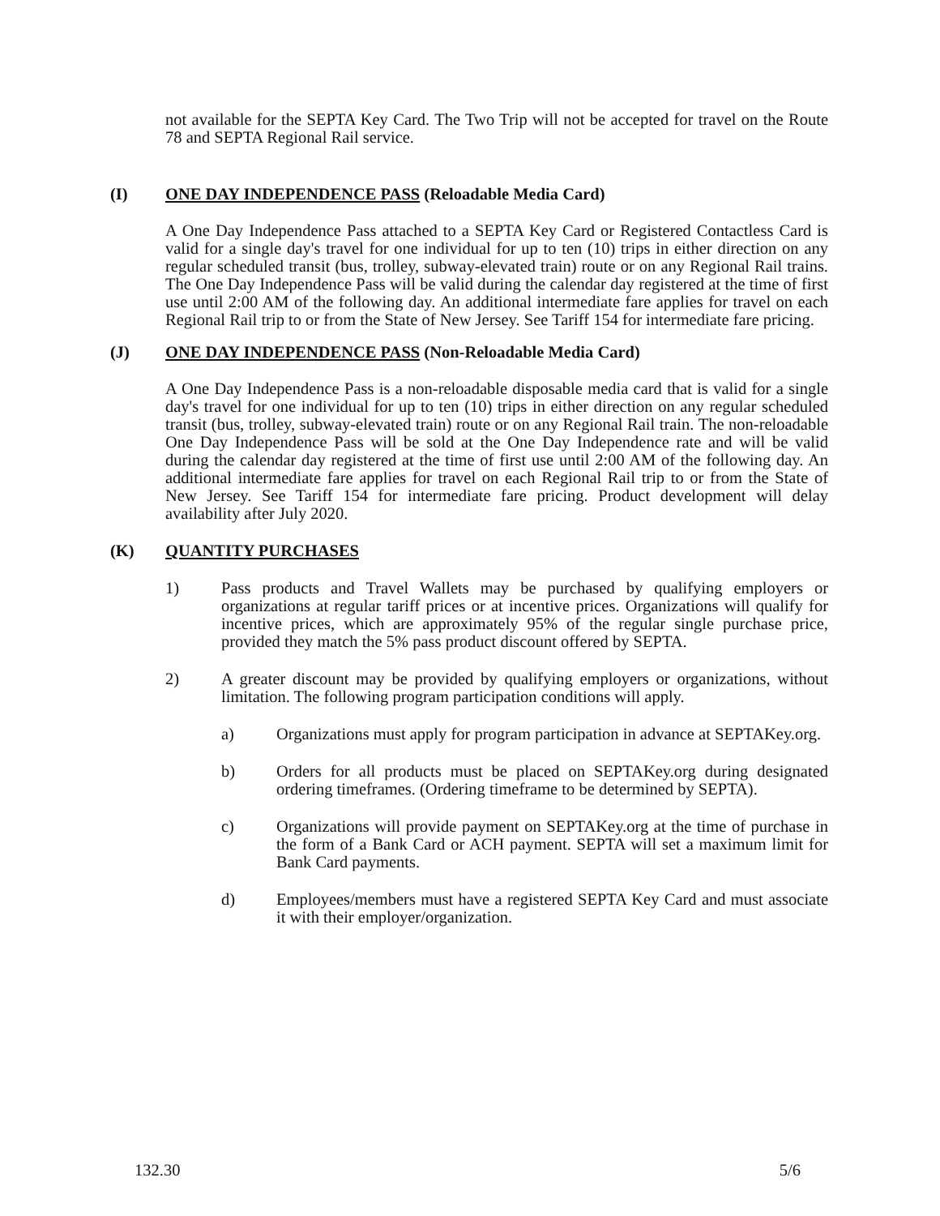not available for the SEPTA Key Card. The Two Trip will not be accepted for travel on the Route 78 and SEPTA Regional Rail service.
(I) ONE DAY INDEPENDENCE PASS (Reloadable Media Card)
A One Day Independence Pass attached to a SEPTA Key Card or Registered Contactless Card is valid for a single day's travel for one individual for up to ten (10) trips in either direction on any regular scheduled transit (bus, trolley, subway-elevated train) route or on any Regional Rail trains. The One Day Independence Pass will be valid during the calendar day registered at the time of first use until 2:00 AM of the following day. An additional intermediate fare applies for travel on each Regional Rail trip to or from the State of New Jersey. See Tariff 154 for intermediate fare pricing.
(J) ONE DAY INDEPENDENCE PASS (Non-Reloadable Media Card)
A One Day Independence Pass is a non-reloadable disposable media card that is valid for a single day's travel for one individual for up to ten (10) trips in either direction on any regular scheduled transit (bus, trolley, subway-elevated train) route or on any Regional Rail train. The non-reloadable One Day Independence Pass will be sold at the One Day Independence rate and will be valid during the calendar day registered at the time of first use until 2:00 AM of the following day. An additional intermediate fare applies for travel on each Regional Rail trip to or from the State of New Jersey. See Tariff 154 for intermediate fare pricing. Product development will delay availability after July 2020.
(K) QUANTITY PURCHASES
1) Pass products and Travel Wallets may be purchased by qualifying employers or organizations at regular tariff prices or at incentive prices. Organizations will qualify for incentive prices, which are approximately 95% of the regular single purchase price, provided they match the 5% pass product discount offered by SEPTA.
2) A greater discount may be provided by qualifying employers or organizations, without limitation. The following program participation conditions will apply.
a) Organizations must apply for program participation in advance at SEPTAKey.org.
b) Orders for all products must be placed on SEPTAKey.org during designated ordering timeframes. (Ordering timeframe to be determined by SEPTA).
c) Organizations will provide payment on SEPTAKey.org at the time of purchase in the form of a Bank Card or ACH payment. SEPTA will set a maximum limit for Bank Card payments.
d) Employees/members must have a registered SEPTA Key Card and must associate it with their employer/organization.
132.30 5/6